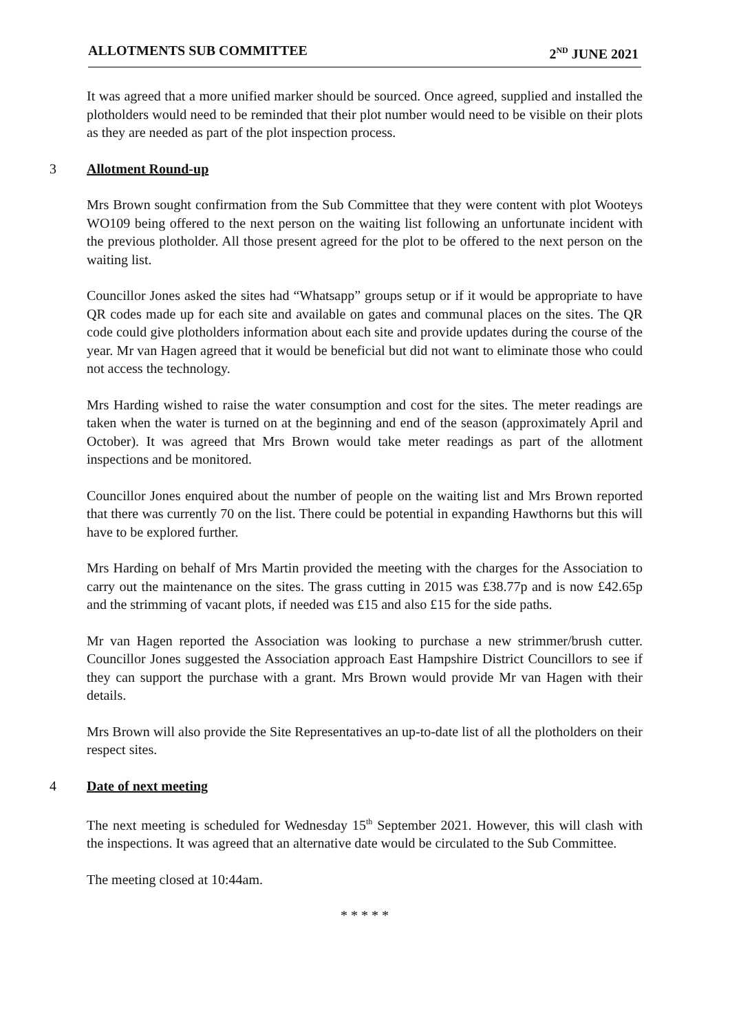ALLOTMENTS SUB COMMITTEE 2<sup>ND</sup> JUNE 2021
It was agreed that a more unified marker should be sourced. Once agreed, supplied and installed the plotholders would need to be reminded that their plot number would need to be visible on their plots as they are needed as part of the plot inspection process.
3 Allotment Round-up
Mrs Brown sought confirmation from the Sub Committee that they were content with plot Wooteys WO109 being offered to the next person on the waiting list following an unfortunate incident with the previous plotholder. All those present agreed for the plot to be offered to the next person on the waiting list.
Councillor Jones asked the sites had “Whatsapp” groups setup or if it would be appropriate to have QR codes made up for each site and available on gates and communal places on the sites. The QR code could give plotholders information about each site and provide updates during the course of the year. Mr van Hagen agreed that it would be beneficial but did not want to eliminate those who could not access the technology.
Mrs Harding wished to raise the water consumption and cost for the sites. The meter readings are taken when the water is turned on at the beginning and end of the season (approximately April and October). It was agreed that Mrs Brown would take meter readings as part of the allotment inspections and be monitored.
Councillor Jones enquired about the number of people on the waiting list and Mrs Brown reported that there was currently 70 on the list. There could be potential in expanding Hawthorns but this will have to be explored further.
Mrs Harding on behalf of Mrs Martin provided the meeting with the charges for the Association to carry out the maintenance on the sites. The grass cutting in 2015 was £38.77p and is now £42.65p and the strimming of vacant plots, if needed was £15 and also £15 for the side paths.
Mr van Hagen reported the Association was looking to purchase a new strimmer/brush cutter. Councillor Jones suggested the Association approach East Hampshire District Councillors to see if they can support the purchase with a grant. Mrs Brown would provide Mr van Hagen with their details.
Mrs Brown will also provide the Site Representatives an up-to-date list of all the plotholders on their respect sites.
4 Date of next meeting
The next meeting is scheduled for Wednesday 15<sup>th</sup> September 2021. However, this will clash with the inspections. It was agreed that an alternative date would be circulated to the Sub Committee.
The meeting closed at 10:44am.
* * * * *